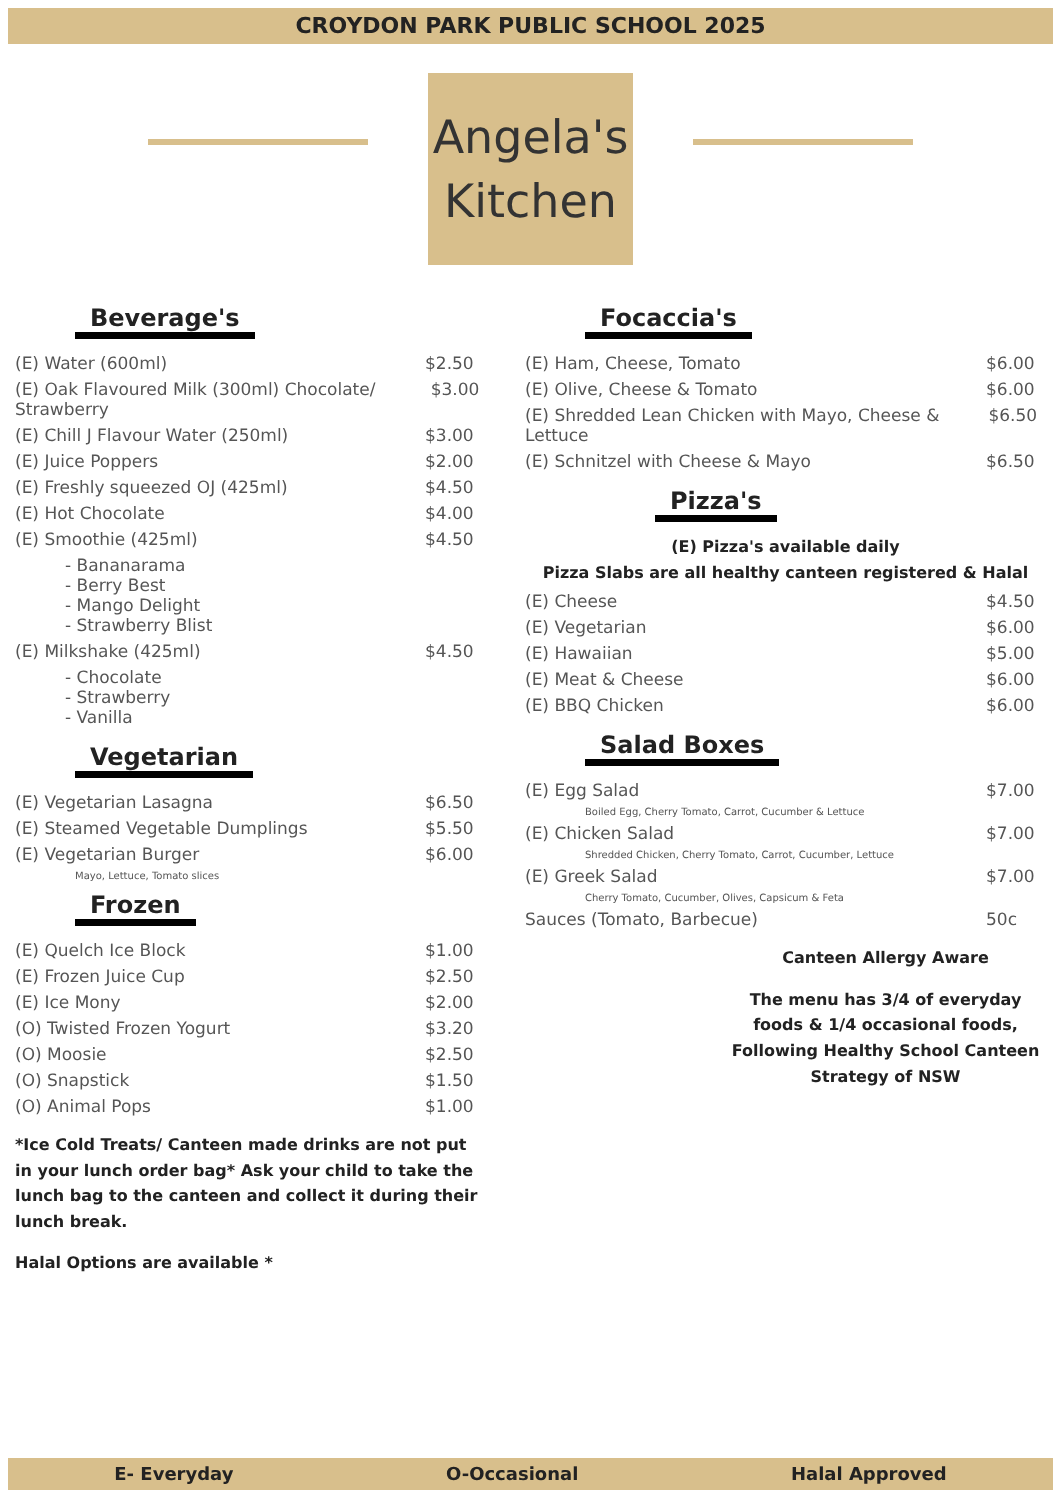CROYDON PARK PUBLIC SCHOOL 2025
Angela's
Kitchen
Beverage's
(E) Water (600ml) $2.50
(E) Oak Flavoured Milk (300ml) Chocolate/ Strawberry $3.00
(E) Chill J Flavour Water (250ml) $3.00
(E) Juice Poppers $2.00
(E) Freshly squeezed OJ (425ml) $4.50
(E) Hot Chocolate $4.00
(E) Smoothie (425ml) $4.50
- Bananarama
- Berry Best
- Mango Delight
- Strawberry Blist
(E) Milkshake (425ml) $4.50
- Chocolate
- Strawberry
- Vanilla
Vegetarian
(E) Vegetarian Lasagna $6.50
(E) Steamed Vegetable Dumplings $5.50
(E) Vegetarian Burger $6.00
Mayo, Lettuce, Tomato slices
Frozen
(E) Quelch Ice Block $1.00
(E) Frozen Juice Cup $2.50
(E) Ice Mony $2.00
(O) Twisted Frozen Yogurt $3.20
(O) Moosie $2.50
(O) Snapstick $1.50
(O) Animal Pops $1.00
*Ice Cold Treats/ Canteen made drinks are not put in your lunch order bag* Ask your child to take the lunch bag to the canteen and collect it during their lunch break.
Halal Options are available *
Focaccia's
(E) Ham, Cheese, Tomato $6.00
(E) Olive, Cheese & Tomato $6.00
(E) Shredded Lean Chicken with Mayo, Cheese & Lettuce $6.50
(E) Schnitzel with Cheese & Mayo $6.50
Pizza's
(E) Pizza's available daily
Pizza Slabs are all healthy canteen registered & Halal
(E) Cheese $4.50
(E) Vegetarian $6.00
(E) Hawaiian $5.00
(E) Meat & Cheese $6.00
(E) BBQ Chicken $6.00
Salad Boxes
(E) Egg Salad $7.00
Boiled Egg, Cherry Tomato, Carrot, Cucumber & Lettuce
(E) Chicken Salad $7.00
Shredded Chicken, Cherry Tomato, Carrot, Cucumber, Lettuce
(E) Greek Salad $7.00
Cherry Tomato, Cucumber, Olives, Capsicum & Feta
Sauces (Tomato, Barbecue) 50c
Canteen Allergy Aware
The menu has 3/4 of everyday foods & 1/4 occasional foods, Following Healthy School Canteen Strategy of NSW
E- Everyday O-Occasional Halal Approved